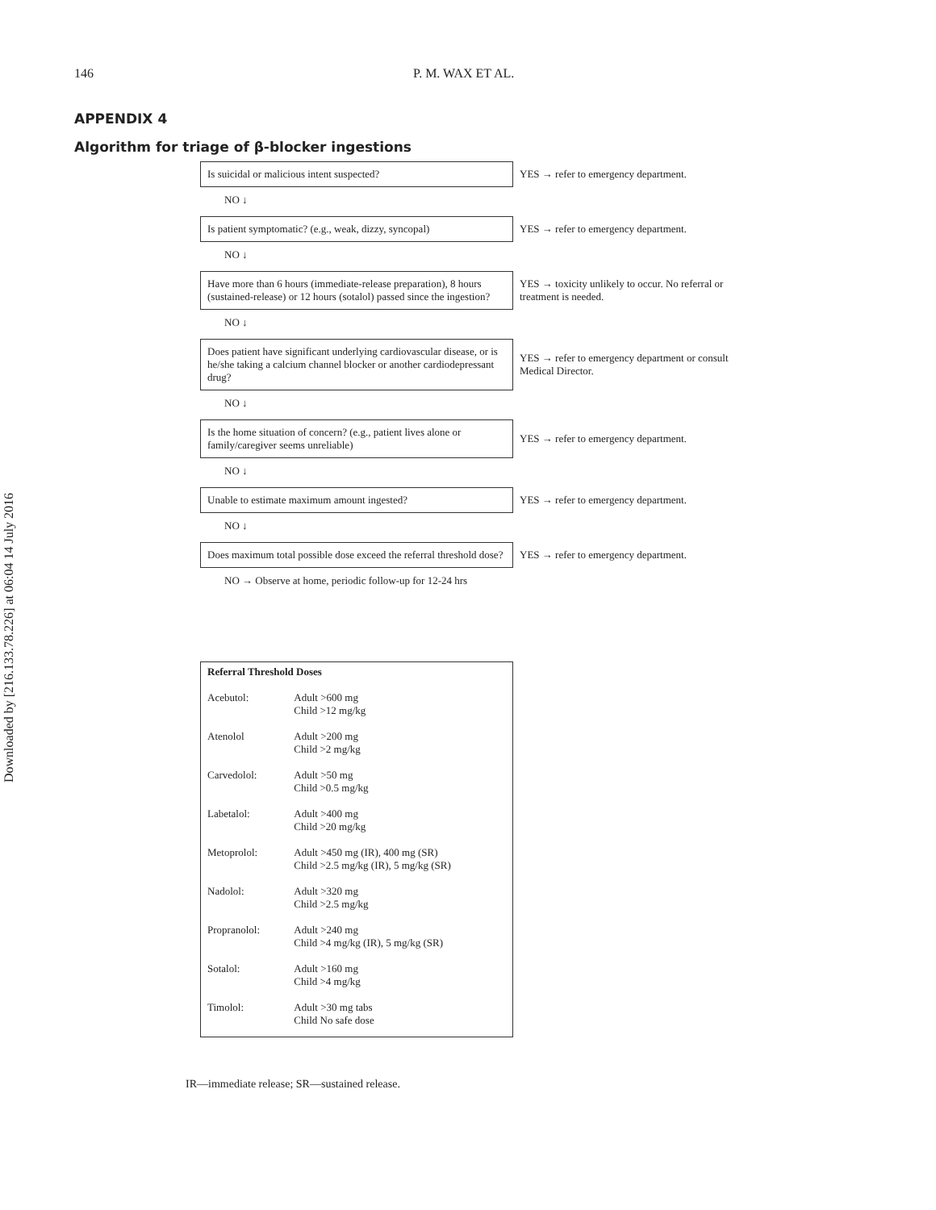Downloaded by [216.133.78.226] at 06:04 14 July 2016
146 P. M. WAX ET AL.
APPENDIX 4
Algorithm for triage of β-blocker ingestions
Is suicidal or malicious intent suspected?
YES → refer to emergency department.
NO ↓
Is patient symptomatic? (e.g., weak, dizzy, syncopal)
YES → refer to emergency department.
NO ↓
Have more than 6 hours (immediate-release preparation), 8 hours (sustained-release) or 12 hours (sotalol) passed since the ingestion?
YES → toxicity unlikely to occur. No referral or treatment is needed.
NO ↓
Does patient have significant underlying cardiovascular disease, or is he/she taking a calcium channel blocker or another cardiodepressant drug?
YES → refer to emergency department or consult Medical Director.
NO ↓
Is the home situation of concern? (e.g., patient lives alone or family/caregiver seems unreliable)
YES → refer to emergency department.
NO ↓
Unable to estimate maximum amount ingested?
YES → refer to emergency department.
NO ↓
Does maximum total possible dose exceed the referral threshold dose?
YES → refer to emergency department.
NO → Observe at home, periodic follow-up for 12-24 hrs
| Referral Threshold Doses | |
| --- | --- |
| Acebutol: | Adult >600 mg Child >12 mg/kg |
| Atenolol | Adult >200 mg Child >2 mg/kg |
| Carvedolol: | Adult >50 mg Child >0.5 mg/kg |
| Labetalol: | Adult >400 mg Child >20 mg/kg |
| Metoprolol: | Adult >450 mg (IR), 400 mg (SR) Child >2.5 mg/kg (IR), 5 mg/kg (SR) |
| Nadolol: | Adult >320 mg Child >2.5 mg/kg |
| Propranolol: | Adult >240 mg Child >4 mg/kg (IR), 5 mg/kg (SR) |
| Sotalol: | Adult >160 mg Child >4 mg/kg |
| Timolol: | Adult >30 mg tabs Child No safe dose |
IR—immediate release; SR—sustained release.